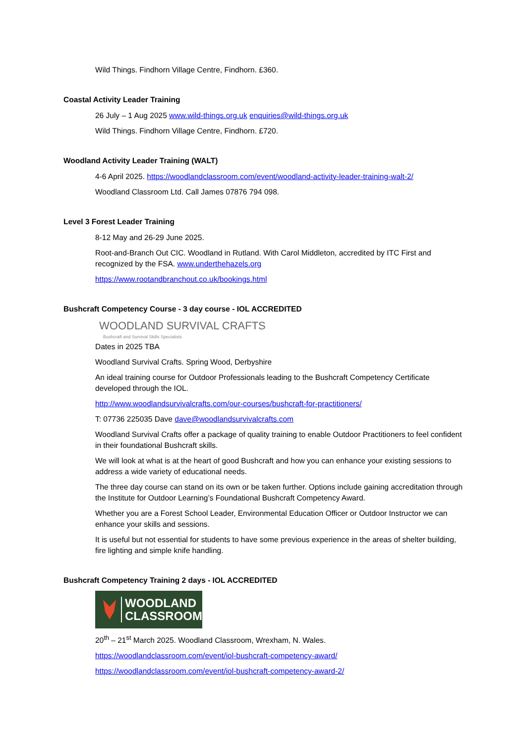Wild Things. Findhorn Village Centre, Findhorn. £360.
Coastal Activity Leader Training
26 July – 1 Aug 2025 www.wild-things.org.uk enquiries@wild-things.org.uk
Wild Things. Findhorn Village Centre, Findhorn. £720.
Woodland Activity Leader Training (WALT)
4-6 April 2025. https://woodlandclassroom.com/event/woodland-activity-leader-training-walt-2/
Woodland Classroom Ltd. Call James 07876 794 098.
Level 3 Forest Leader Training
8-12 May and 26-29 June 2025.
Root-and-Branch Out CIC. Woodland in Rutland. With Carol Middleton, accredited by ITC First and recognized by the FSA. www.underthehazels.org
https://www.rootandbranchout.co.uk/bookings.html
Bushcraft Competency Course - 3 day course - IOL ACCREDITED
WOODLAND SURVIVAL CRAFTS
Bushcraft and Survival Skills Specialists
Dates in 2025 TBA
Woodland Survival Crafts. Spring Wood, Derbyshire
An ideal training course for Outdoor Professionals leading to the Bushcraft Competency Certificate developed through the IOL.
http://www.woodlandsurvivalcrafts.com/our-courses/bushcraft-for-practitioners/
T: 07736 225035 Dave dave@woodlandsurvivalcrafts.com
Woodland Survival Crafts offer a package of quality training to enable Outdoor Practitioners to feel confident in their foundational Bushcraft skills.
We will look at what is at the heart of good Bushcraft and how you can enhance your existing sessions to address a wide variety of educational needs.
The three day course can stand on its own or be taken further. Options include gaining accreditation through the Institute for Outdoor Learning’s Foundational Bushcraft Competency Award.
Whether you are a Forest School Leader, Environmental Education Officer or Outdoor Instructor we can enhance your skills and sessions.
It is useful but not essential for students to have some previous experience in the areas of shelter building, fire lighting and simple knife handling.
Bushcraft Competency Training 2 days - IOL ACCREDITED
WOODLAND
CLASSROOM
20<sup>th</sup> – 21<sup>st</sup> March 2025. Woodland Classroom, Wrexham, N. Wales.
https://woodlandclassroom.com/event/iol-bushcraft-competency-award/
https://woodlandclassroom.com/event/iol-bushcraft-competency-award-2/